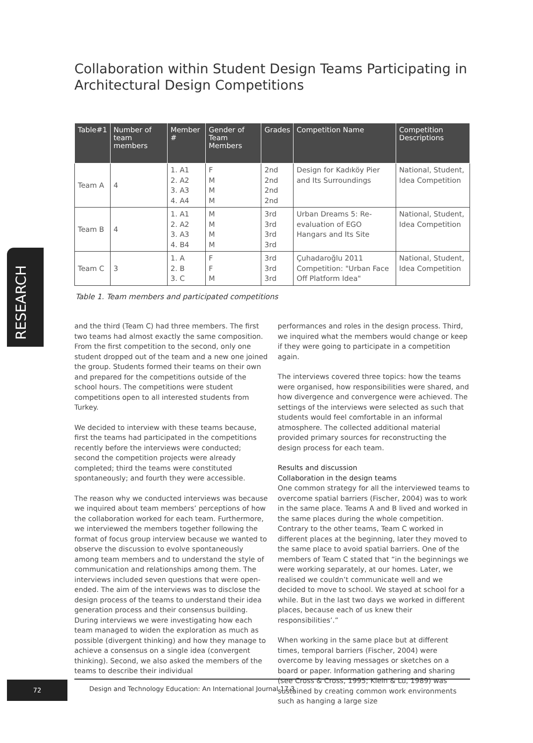Collaboration within Student Design Teams Participating in
Architectural Design Competitions
| Table#1 | Number of team members | Member # | Gender of Team Members | Grades | Competition Name | Competition Descriptions |
| --- | --- | --- | --- | --- | --- | --- |
| Team A | 4 | 1. A1 2. A2 3. A3 4. A4 | F M M M | 2nd 2nd 2nd 2nd | Design for Kadıköy Pier and Its Surroundings | National, Student, Idea Competition |
| Team B | 4 | 1. A1 2. A2 3. A3 4. B4 | M M M M | 3rd 3rd 3rd 3rd | Urban Dreams 5: Re-evaluation of EGO Hangars and Its Site | National, Student, Idea Competition |
| Team C | 3 | 1. A 2. B 3. C | F F M | 3rd 3rd 3rd | Çuhadaroğlu 2011 Competition: "Urban Face Off Platform Idea" | National, Student, Idea Competition |
Table 1. Team members and participated competitions
RESEARCH
and the third (Team C) had three members. The first two teams had almost exactly the same composition. From the first competition to the second, only one student dropped out of the team and a new one joined the group. Students formed their teams on their own and prepared for the competitions outside of the school hours. The competitions were student competitions open to all interested students from Turkey.
We decided to interview with these teams because, first the teams had participated in the competitions recently before the interviews were conducted; second the competition projects were already completed; third the teams were constituted spontaneously; and fourth they were accessible.
The reason why we conducted interviews was because we inquired about team members’ perceptions of how the collaboration worked for each team. Furthermore, we interviewed the members together following the format of focus group interview because we wanted to observe the discussion to evolve spontaneously among team members and to understand the style of communication and relationships among them. The interviews included seven questions that were open-ended. The aim of the interviews was to disclose the design process of the teams to understand their idea generation process and their consensus building. During interviews we were investigating how each team managed to widen the exploration as much as possible (divergent thinking) and how they manage to achieve a consensus on a single idea (convergent thinking). Second, we also asked the members of the teams to describe their individual
performances and roles in the design process. Third, we inquired what the members would change or keep if they were going to participate in a competition again.
The interviews covered three topics: how the teams were organised, how responsibilities were shared, and how divergence and convergence were achieved. The settings of the interviews were selected as such that students would feel comfortable in an informal atmosphere. The collected additional material provided primary sources for reconstructing the design process for each team.
Results and discussion
Collaboration in the design teams
One common strategy for all the interviewed teams to overcome spatial barriers (Fischer, 2004) was to work in the same place. Teams A and B lived and worked in the same places during the whole competition. Contrary to the other teams, Team C worked in different places at the beginning, later they moved to the same place to avoid spatial barriers. One of the members of Team C stated that “in the beginnings we were working separately, at our homes. Later, we realised we couldn’t communicate well and we decided to move to school. We stayed at school for a while. But in the last two days we worked in different places, because each of us knew their responsibilities’.”
When working in the same place but at different times, temporal barriers (Fischer, 2004) were overcome by leaving messages or sketches on a board or paper. Information gathering and sharing (see Cross & Cross, 1995; Klein & Lu, 1989) was sustained by creating common work environments such as hanging a large size
72
Design and Technology Education: An International Journal 17.3